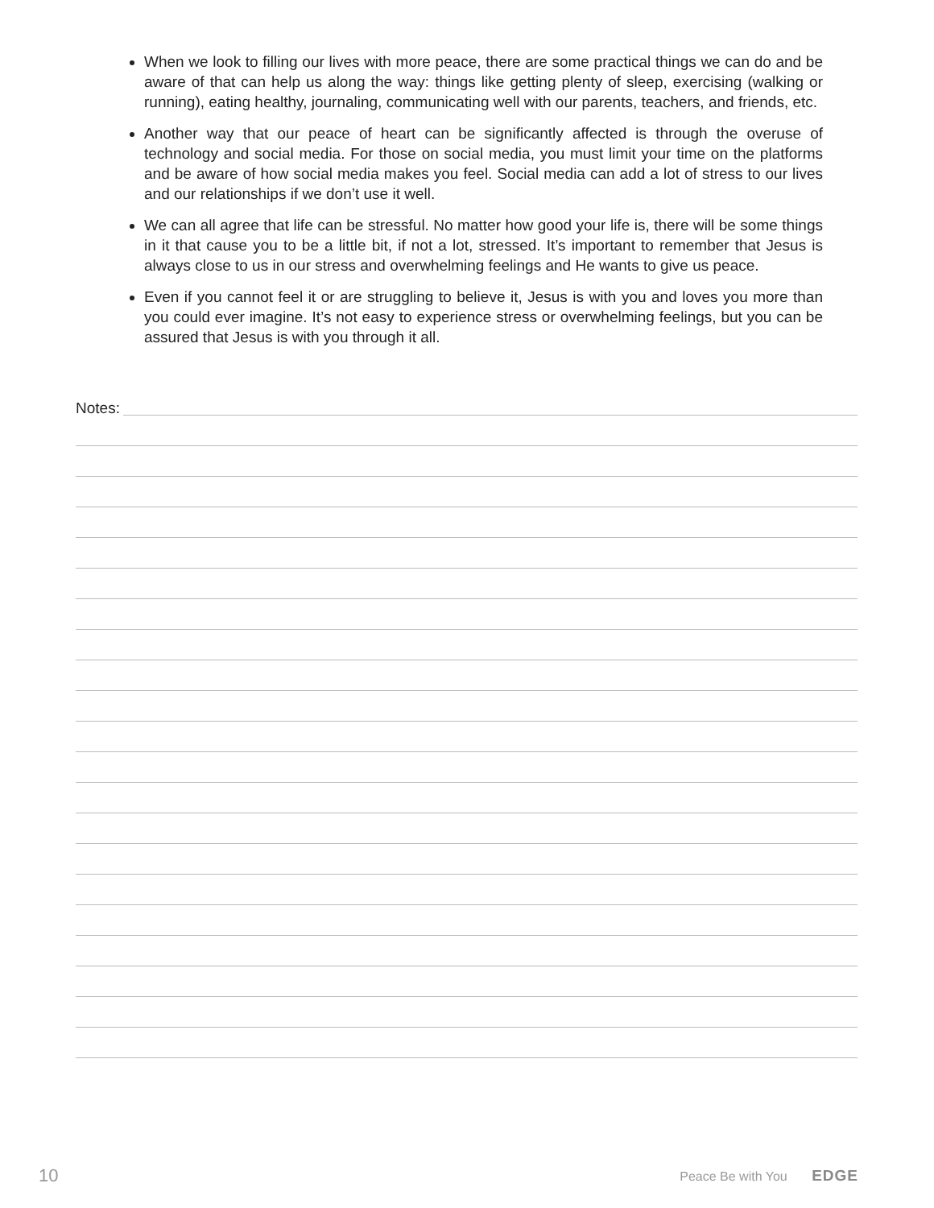When we look to filling our lives with more peace, there are some practical things we can do and be aware of that can help us along the way: things like getting plenty of sleep, exercising (walking or running), eating healthy, journaling, communicating well with our parents, teachers, and friends, etc.
Another way that our peace of heart can be significantly affected is through the overuse of technology and social media. For those on social media, you must limit your time on the platforms and be aware of how social media makes you feel. Social media can add a lot of stress to our lives and our relationships if we don’t use it well.
We can all agree that life can be stressful. No matter how good your life is, there will be some things in it that cause you to be a little bit, if not a lot, stressed. It’s important to remember that Jesus is always close to us in our stress and overwhelming feelings and He wants to give us peace.
Even if you cannot feel it or are struggling to believe it, Jesus is with you and loves you more than you could ever imagine. It’s not easy to experience stress or overwhelming feelings, but you can be assured that Jesus is with you through it all.
Notes:
10 Peace Be with You EDGE